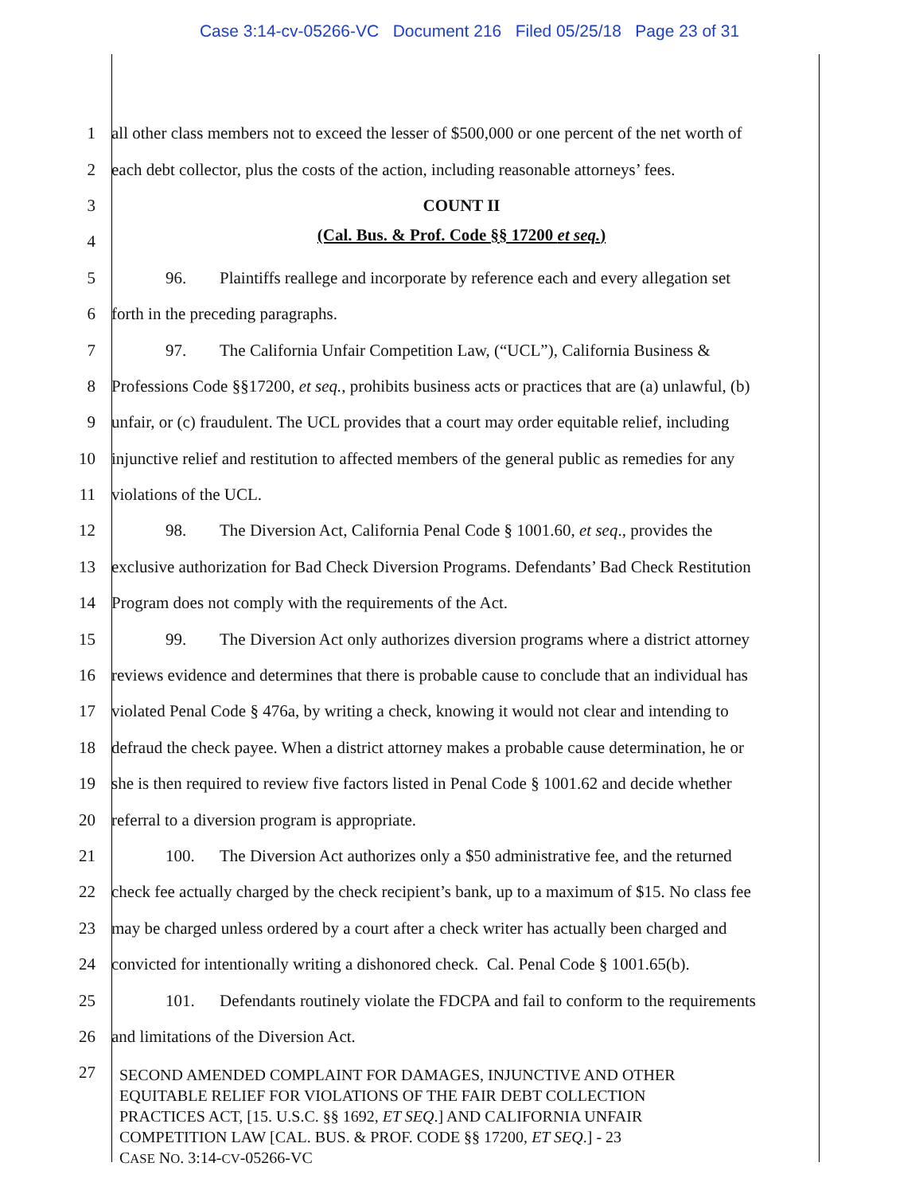Case 3:14-cv-05266-VC Document 216 Filed 05/25/18 Page 23 of 31
1 all other class members not to exceed the lesser of $500,000 or one percent of the net worth of
2 each debt collector, plus the costs of the action, including reasonable attorneys’ fees.
3
COUNT II
4
(Cal. Bus. & Prof. Code §§ 17200 et seq.)
5 96. Plaintiffs reallege and incorporate by reference each and every allegation set
6 forth in the preceding paragraphs.
7 97. The California Unfair Competition Law, (“UCL”), California Business &
8 Professions Code §§17200, et seq., prohibits business acts or practices that are (a) unlawful, (b)
9 unfair, or (c) fraudulent. The UCL provides that a court may order equitable relief, including
10 injunctive relief and restitution to affected members of the general public as remedies for any
11 violations of the UCL.
12 98. The Diversion Act, California Penal Code § 1001.60, et seq., provides the
13 exclusive authorization for Bad Check Diversion Programs. Defendants’ Bad Check Restitution
14 Program does not comply with the requirements of the Act.
15 99. The Diversion Act only authorizes diversion programs where a district attorney
16 reviews evidence and determines that there is probable cause to conclude that an individual has
17 violated Penal Code § 476a, by writing a check, knowing it would not clear and intending to
18 defraud the check payee. When a district attorney makes a probable cause determination, he or
19 she is then required to review five factors listed in Penal Code § 1001.62 and decide whether
20 referral to a diversion program is appropriate.
21 100. The Diversion Act authorizes only a $50 administrative fee, and the returned
22 check fee actually charged by the check recipient’s bank, up to a maximum of $15. No class fee
23 may be charged unless ordered by a court after a check writer has actually been charged and
24 convicted for intentionally writing a dishonored check. Cal. Penal Code § 1001.65(b).
25 101. Defendants routinely violate the FDCPA and fail to conform to the requirements
26 and limitations of the Diversion Act.
27
SECOND AMENDED COMPLAINT FOR DAMAGES, INJUNCTIVE AND OTHER
EQUITABLE RELIEF FOR VIOLATIONS OF THE FAIR DEBT COLLECTION
PRACTICES ACT, [15. U.S.C. §§ 1692, ET SEQ.] AND CALIFORNIA UNFAIR
COMPETITION LAW [CAL. BUS. & PROF. CODE §§ 17200, ET SEQ.] - 23
CASE NO. 3:14-CV-05266-VC